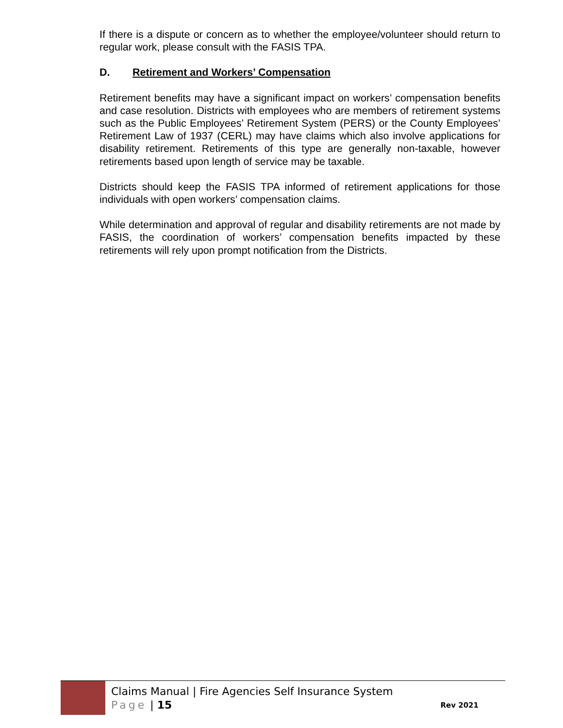If there is a dispute or concern as to whether the employee/volunteer should return to regular work, please consult with the FASIS TPA.
D. Retirement and Workers’ Compensation
Retirement benefits may have a significant impact on workers’ compensation benefits and case resolution. Districts with employees who are members of retirement systems such as the Public Employees’ Retirement System (PERS) or the County Employees’ Retirement Law of 1937 (CERL) may have claims which also involve applications for disability retirement. Retirements of this type are generally non-taxable, however retirements based upon length of service may be taxable.
Districts should keep the FASIS TPA informed of retirement applications for those individuals with open workers’ compensation claims.
While determination and approval of regular and disability retirements are not made by FASIS, the coordination of workers’ compensation benefits impacted by these retirements will rely upon prompt notification from the Districts.
Claims Manual | Fire Agencies Self Insurance System
Page | 15 Rev 2021